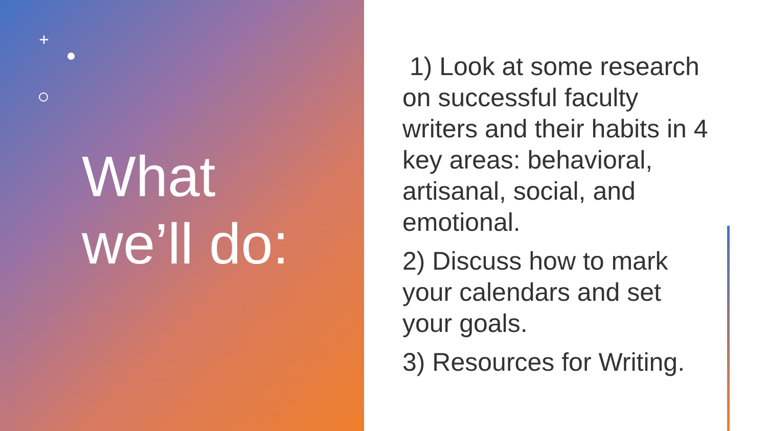+
What
we’ll do:
1) Look at some research on successful faculty writers and their habits in 4 key areas: behavioral, artisanal, social, and emotional.
2) Discuss how to mark your calendars and set your goals.
3) Resources for Writing.